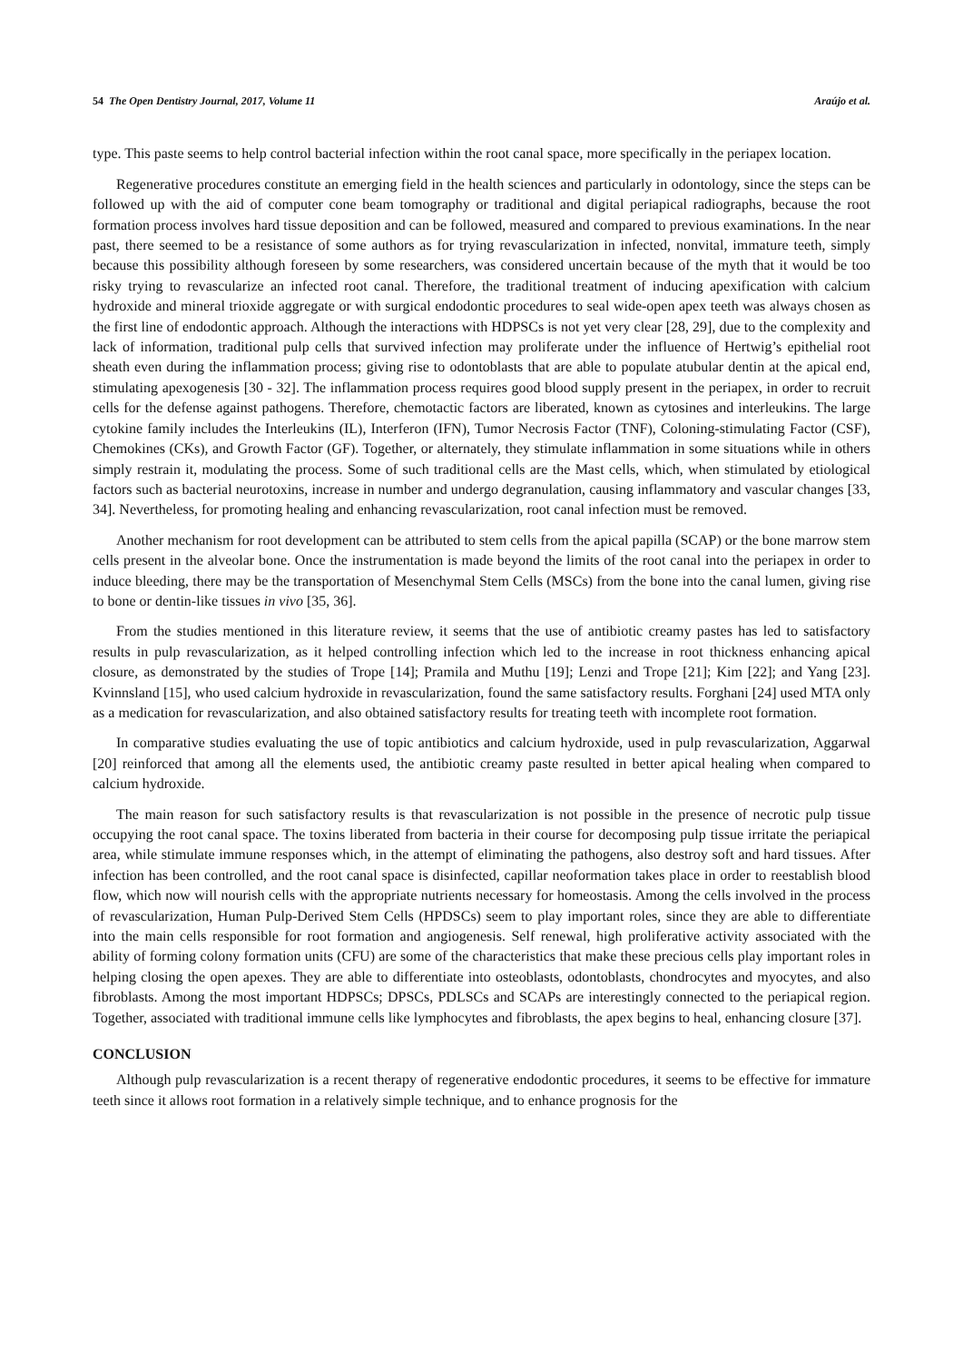54 The Open Dentistry Journal, 2017, Volume 11 Araújo et al.
type. This paste seems to help control bacterial infection within the root canal space, more specifically in the periapex location.
Regenerative procedures constitute an emerging field in the health sciences and particularly in odontology, since the steps can be followed up with the aid of computer cone beam tomography or traditional and digital periapical radiographs, because the root formation process involves hard tissue deposition and can be followed, measured and compared to previous examinations. In the near past, there seemed to be a resistance of some authors as for trying revascularization in infected, nonvital, immature teeth, simply because this possibility although foreseen by some researchers, was considered uncertain because of the myth that it would be too risky trying to revascularize an infected root canal. Therefore, the traditional treatment of inducing apexification with calcium hydroxide and mineral trioxide aggregate or with surgical endodontic procedures to seal wide-open apex teeth was always chosen as the first line of endodontic approach. Although the interactions with HDPSCs is not yet very clear [28, 29], due to the complexity and lack of information, traditional pulp cells that survived infection may proliferate under the influence of Hertwig’s epithelial root sheath even during the inflammation process; giving rise to odontoblasts that are able to populate atubular dentin at the apical end, stimulating apexogenesis [30 - 32]. The inflammation process requires good blood supply present in the periapex, in order to recruit cells for the defense against pathogens. Therefore, chemotactic factors are liberated, known as cytosines and interleukins. The large cytokine family includes the Interleukins (IL), Interferon (IFN), Tumor Necrosis Factor (TNF), Coloning-stimulating Factor (CSF), Chemokines (CKs), and Growth Factor (GF). Together, or alternately, they stimulate inflammation in some situations while in others simply restrain it, modulating the process. Some of such traditional cells are the Mast cells, which, when stimulated by etiological factors such as bacterial neurotoxins, increase in number and undergo degranulation, causing inflammatory and vascular changes [33, 34]. Nevertheless, for promoting healing and enhancing revascularization, root canal infection must be removed.
Another mechanism for root development can be attributed to stem cells from the apical papilla (SCAP) or the bone marrow stem cells present in the alveolar bone. Once the instrumentation is made beyond the limits of the root canal into the periapex in order to induce bleeding, there may be the transportation of Mesenchymal Stem Cells (MSCs) from the bone into the canal lumen, giving rise to bone or dentin-like tissues in vivo [35, 36].
From the studies mentioned in this literature review, it seems that the use of antibiotic creamy pastes has led to satisfactory results in pulp revascularization, as it helped controlling infection which led to the increase in root thickness enhancing apical closure, as demonstrated by the studies of Trope [14]; Pramila and Muthu [19]; Lenzi and Trope [21]; Kim [22]; and Yang [23]. Kvinnsland [15], who used calcium hydroxide in revascularization, found the same satisfactory results. Forghani [24] used MTA only as a medication for revascularization, and also obtained satisfactory results for treating teeth with incomplete root formation.
In comparative studies evaluating the use of topic antibiotics and calcium hydroxide, used in pulp revascularization, Aggarwal [20] reinforced that among all the elements used, the antibiotic creamy paste resulted in better apical healing when compared to calcium hydroxide.
The main reason for such satisfactory results is that revascularization is not possible in the presence of necrotic pulp tissue occupying the root canal space. The toxins liberated from bacteria in their course for decomposing pulp tissue irritate the periapical area, while stimulate immune responses which, in the attempt of eliminating the pathogens, also destroy soft and hard tissues. After infection has been controlled, and the root canal space is disinfected, capillar neoformation takes place in order to reestablish blood flow, which now will nourish cells with the appropriate nutrients necessary for homeostasis. Among the cells involved in the process of revascularization, Human Pulp-Derived Stem Cells (HPDSCs) seem to play important roles, since they are able to differentiate into the main cells responsible for root formation and angiogenesis. Self renewal, high proliferative activity associated with the ability of forming colony formation units (CFU) are some of the characteristics that make these precious cells play important roles in helping closing the open apexes. They are able to differentiate into osteoblasts, odontoblasts, chondrocytes and myocytes, and also fibroblasts. Among the most important HDPSCs; DPSCs, PDLSCs and SCAPs are interestingly connected to the periapical region. Together, associated with traditional immune cells like lymphocytes and fibroblasts, the apex begins to heal, enhancing closure [37].
CONCLUSION
Although pulp revascularization is a recent therapy of regenerative endodontic procedures, it seems to be effective for immature teeth since it allows root formation in a relatively simple technique, and to enhance prognosis for the